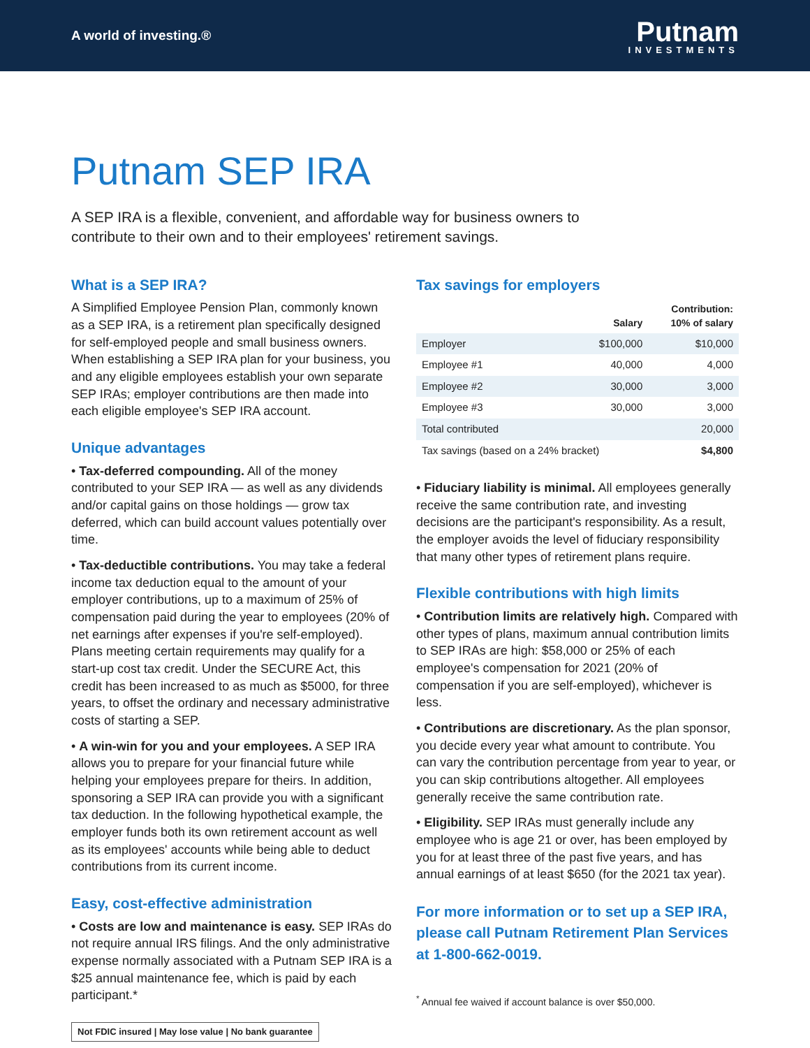A world of investing.®
Putnam
INVESTMENTS
Putnam SEP IRA
A SEP IRA is a flexible, convenient, and affordable way for business owners to contribute to their own and to their employees' retirement savings.
What is a SEP IRA?
A Simplified Employee Pension Plan, commonly known as a SEP IRA, is a retirement plan specifically designed for self-employed people and small business owners. When establishing a SEP IRA plan for your business, you and any eligible employees establish your own separate SEP IRAs; employer contributions are then made into each eligible employee's SEP IRA account.
Unique advantages
• Tax-deferred compounding. All of the money contributed to your SEP IRA — as well as any dividends and/or capital gains on those holdings — grow tax deferred, which can build account values potentially over time.
• Tax-deductible contributions. You may take a federal income tax deduction equal to the amount of your employer contributions, up to a maximum of 25% of compensation paid during the year to employees (20% of net earnings after expenses if you're self-employed). Plans meeting certain requirements may qualify for a start-up cost tax credit. Under the SECURE Act, this credit has been increased to as much as $5000, for three years, to offset the ordinary and necessary administrative costs of starting a SEP.
• A win-win for you and your employees. A SEP IRA allows you to prepare for your financial future while helping your employees prepare for theirs. In addition, sponsoring a SEP IRA can provide you with a significant tax deduction. In the following hypothetical example, the employer funds both its own retirement account as well as its employees' accounts while being able to deduct contributions from its current income.
Easy, cost-effective administration
• Costs are low and maintenance is easy. SEP IRAs do not require annual IRS filings. And the only administrative expense normally associated with a Putnam SEP IRA is a $25 annual maintenance fee, which is paid by each participant.*
Not FDIC insured | May lose value | No bank guarantee
Tax savings for employers
| | Salary | Contribution: 10% of salary |
| --- | --- | --- |
| Employer | $100,000 | $10,000 |
| Employee #1 | 40,000 | 4,000 |
| Employee #2 | 30,000 | 3,000 |
| Employee #3 | 30,000 | 3,000 |
| Total contributed | | 20,000 |
| Tax savings (based on a 24% bracket) | | $4,800 |
• Fiduciary liability is minimal. All employees generally receive the same contribution rate, and investing decisions are the participant's responsibility. As a result, the employer avoids the level of fiduciary responsibility that many other types of retirement plans require.
Flexible contributions with high limits
• Contribution limits are relatively high. Compared with other types of plans, maximum annual contribution limits to SEP IRAs are high: $58,000 or 25% of each employee's compensation for 2021 (20% of compensation if you are self-employed), whichever is less.
• Contributions are discretionary. As the plan sponsor, you decide every year what amount to contribute. You can vary the contribution percentage from year to year, or you can skip contributions altogether. All employees generally receive the same contribution rate.
• Eligibility. SEP IRAs must generally include any employee who is age 21 or over, has been employed by you for at least three of the past five years, and has annual earnings of at least $650 (for the 2021 tax year).
For more information or to set up a SEP IRA, please call Putnam Retirement Plan Services at 1-800-662-0019.
<sup>*</sup> Annual fee waived if account balance is over $50,000.